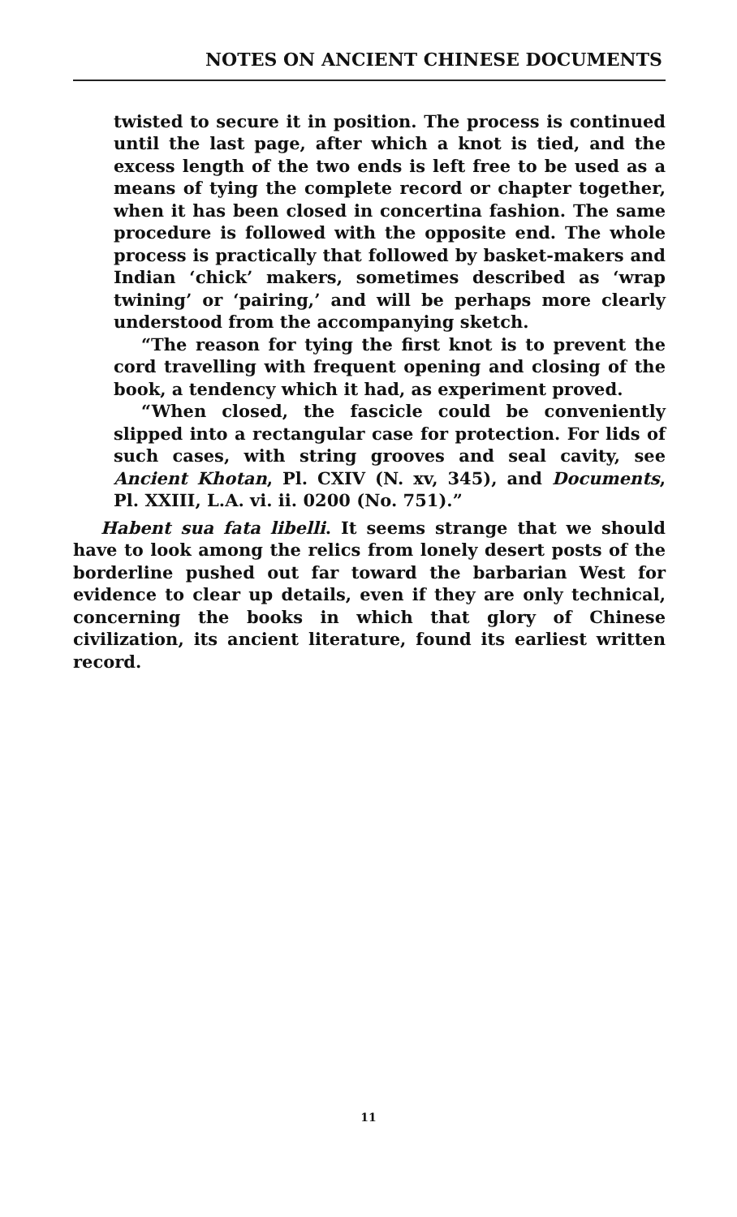NOTES ON ANCIENT CHINESE DOCUMENTS
twisted to secure it in position. The process is continued until the last page, after which a knot is tied, and the excess length of the two ends is left free to be used as a means of tying the complete record or chapter together, when it has been closed in concertina fashion. The same procedure is followed with the opposite end. The whole process is practically that followed by basket-makers and Indian ‘chick’ makers, sometimes described as ‘wrap twining’ or ‘pairing,’ and will be perhaps more clearly understood from the accompanying sketch.
“The reason for tying the first knot is to prevent the cord travelling with frequent opening and closing of the book, a tendency which it had, as experiment proved.
“When closed, the fascicle could be conveniently slipped into a rectangular case for protection. For lids of such cases, with string grooves and seal cavity, see Ancient Khotan, Pl. CXIV (N. xv, 345), and Documents, Pl. XXIII, L.A. vi. ii. 0200 (No. 751).”
Habent sua fata libelli. It seems strange that we should have to look among the relics from lonely desert posts of the borderline pushed out far toward the barbarian West for evidence to clear up details, even if they are only technical, concerning the books in which that glory of Chinese civilization, its ancient literature, found its earliest written record.
11